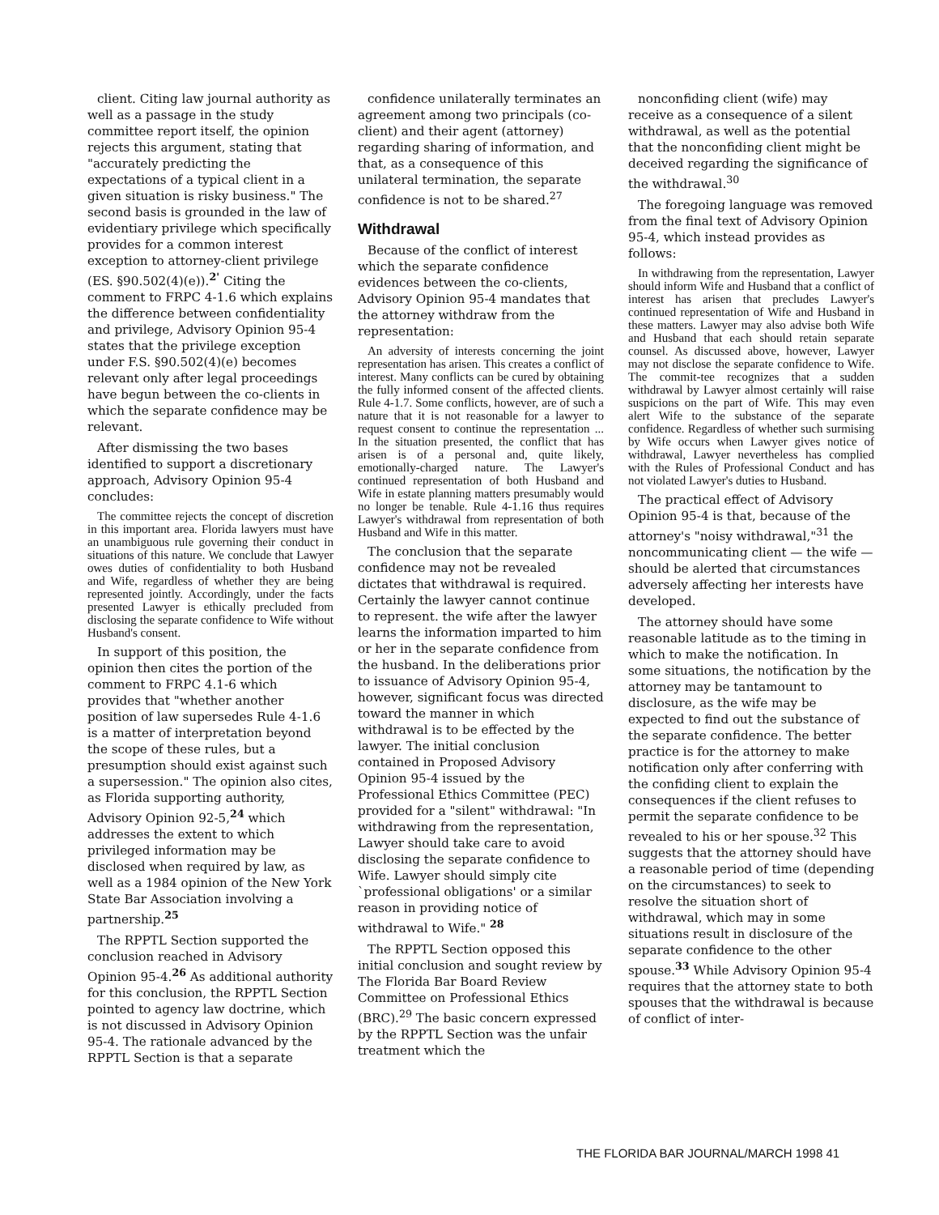client. Citing law journal authority as well as a passage in the study committee report itself, the opinion rejects this argument, stating that "accurately predicting the expectations of a typical client in a given situation is risky business." The second basis is grounded in the law of evidentiary privilege which specifically provides for a common interest exception to attorney-client privilege (ES. §90.502(4)(e)).<sup>2'</sup> Citing the comment to FRPC 4-1.6 which explains the difference between confidentiality and privilege, Advisory Opinion 95-4 states that the privilege exception under F.S. §90.502(4)(e) becomes relevant only after legal proceedings have begun between the co-clients in which the separate confidence may be relevant.
After dismissing the two bases identified to support a discretionary approach, Advisory Opinion 95-4 concludes:
The committee rejects the concept of discretion in this important area. Florida lawyers must have an unambiguous rule governing their conduct in situations of this nature. We conclude that Lawyer owes duties of confidentiality to both Husband and Wife, regardless of whether they are being represented jointly. Accordingly, under the facts presented Lawyer is ethically precluded from disclosing the separate confidence to Wife without Husband's consent.
In support of this position, the opinion then cites the portion of the comment to FRPC 4.1-6 which provides that "whether another position of law supersedes Rule 4-1.6 is a matter of interpretation beyond the scope of these rules, but a presumption should exist against such a supersession." The opinion also cites, as Florida supporting authority, Advisory Opinion 92-5,<sup>24</sup> which addresses the extent to which privileged information may be disclosed when required by law, as well as a 1984 opinion of the New York State Bar Association involving a partnership.<sup>25</sup>
The RPPTL Section supported the conclusion reached in Advisory Opinion 95-4.<sup>26</sup> As additional authority for this conclusion, the RPPTL Section pointed to agency law doctrine, which is not discussed in Advisory Opinion 95-4. The rationale advanced by the RPPTL Section is that a separate
confidence unilaterally terminates an agreement among two principals (co-client) and their agent (attorney) regarding sharing of information, and that, as a consequence of this unilateral termination, the separate confidence is not to be shared.<sup>27</sup>
Withdrawal
Because of the conflict of interest which the separate confidence evidences between the co-clients, Advisory Opinion 95-4 mandates that the attorney withdraw from the representation:
An adversity of interests concerning the joint representation has arisen. This creates a conflict of interest. Many conflicts can be cured by obtaining the fully informed consent of the affected clients. Rule 4-1.7. Some conflicts, however, are of such a nature that it is not reasonable for a lawyer to request consent to continue the representation ... In the situation presented, the conflict that has arisen is of a personal and, quite likely, emotionally-charged nature. The Lawyer's continued representation of both Husband and Wife in estate planning matters presumably would no longer be tenable. Rule 4-1.16 thus requires Lawyer's withdrawal from representation of both Husband and Wife in this matter.
The conclusion that the separate confidence may not be revealed dictates that withdrawal is required. Certainly the lawyer cannot continue to represent. the wife after the lawyer learns the information imparted to him or her in the separate confidence from the husband. In the deliberations prior to issuance of Advisory Opinion 95-4, however, significant focus was directed toward the manner in which withdrawal is to be effected by the lawyer. The initial conclusion contained in Proposed Advisory Opinion 95-4 issued by the Professional Ethics Committee (PEC) provided for a "silent" withdrawal: "In withdrawing from the representation, Lawyer should take care to avoid disclosing the separate confidence to Wife. Lawyer should simply cite `professional obligations' or a similar reason in providing notice of withdrawal to Wife." <sup>28</sup>
The RPPTL Section opposed this initial conclusion and sought review by The Florida Bar Board Review Committee on Professional Ethics (BRC).<sup>29</sup> The basic concern expressed by the RPPTL Section was the unfair treatment which the
nonconfiding client (wife) may receive as a consequence of a silent withdrawal, as well as the potential that the nonconfiding client might be deceived regarding the significance of the withdrawal.<sup>30</sup>
The foregoing language was removed from the final text of Advisory Opinion 95-4, which instead provides as follows:
In withdrawing from the representation, Lawyer should inform Wife and Husband that a conflict of interest has arisen that precludes Lawyer's continued representation of Wife and Husband in these matters. Lawyer may also advise both Wife and Husband that each should retain separate counsel. As discussed above, however, Lawyer may not disclose the separate confidence to Wife. The commit-tee recognizes that a sudden withdrawal by Lawyer almost certainly will raise suspicions on the part of Wife. This may even alert Wife to the substance of the separate confidence. Regardless of whether such surmising by Wife occurs when Lawyer gives notice of withdrawal, Lawyer nevertheless has complied with the Rules of Professional Conduct and has not violated Lawyer's duties to Husband.
The practical effect of Advisory Opinion 95-4 is that, because of the attorney's "noisy withdrawal,"<sup>31</sup> the noncommunicating client — the wife — should be alerted that circumstances adversely affecting her interests have developed.
The attorney should have some reasonable latitude as to the timing in which to make the notification. In some situations, the notification by the attorney may be tantamount to disclosure, as the wife may be expected to find out the substance of the separate confidence. The better practice is for the attorney to make notification only after conferring with the confiding client to explain the consequences if the client refuses to permit the separate confidence to be revealed to his or her spouse.<sup>32</sup> This suggests that the attorney should have a reasonable period of time (depending on the circumstances) to seek to resolve the situation short of withdrawal, which may in some situations result in disclosure of the separate confidence to the other spouse.<sup>33</sup> While Advisory Opinion 95-4 requires that the attorney state to both spouses that the withdrawal is because of conflict of inter-
THE FLORIDA BAR JOURNAL/MARCH 1998 41